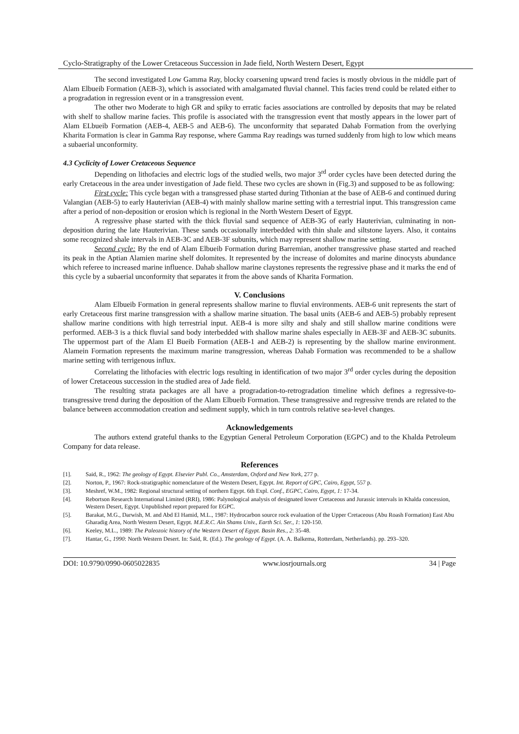Cyclo-Stratigraphy of the Lower Cretaceous Succession in Jade field, North Western Desert, Egypt
The second investigated Low Gamma Ray, blocky coarsening upward trend facies is mostly obvious in the middle part of Alam Elbueib Formation (AEB-3), which is associated with amalgamated fluvial channel. This facies trend could be related either to a progradation in regression event or in a transgression event.
The other two Moderate to high GR and spiky to erratic facies associations are controlled by deposits that may be related with shelf to shallow marine facies. This profile is associated with the transgression event that mostly appears in the lower part of Alam ELbueib Formation (AEB-4, AEB-5 and AEB-6). The unconformity that separated Dahab Formation from the overlying Kharita Formation is clear in Gamma Ray response, where Gamma Ray readings was turned suddenly from high to low which means a subaerial unconformity.
4.3 Cyclicity of Lower Cretaceous Sequence
Depending on lithofacies and electric logs of the studied wells, two major 3<sup>rd</sup> order cycles have been detected during the early Cretaceous in the area under investigation of Jade field. These two cycles are shown in (Fig.3) and supposed to be as following:
First cycle: This cycle began with a transgressed phase started during Tithonian at the base of AEB-6 and continued during Valangian (AEB-5) to early Hauterivian (AEB-4) with mainly shallow marine setting with a terrestrial input. This transgression came after a period of non-deposition or erosion which is regional in the North Western Desert of Egypt.
A regressive phase started with the thick fluvial sand sequence of AEB-3G of early Hauterivian, culminating in non-deposition during the late Hauterivian. These sands occasionally interbedded with thin shale and siltstone layers. Also, it contains some recognized shale intervals in AEB-3C and AEB-3F subunits, which may represent shallow marine setting.
Second cycle: By the end of Alam Elbueib Formation during Barremian, another transgressive phase started and reached its peak in the Aptian Alamien marine shelf dolomites. It represented by the increase of dolomites and marine dinocysts abundance which referee to increased marine influence. Dahab shallow marine claystones represents the regressive phase and it marks the end of this cycle by a subaerial unconformity that separates it from the above sands of Kharita Formation.
V. Conclusions
Alam Elbueib Formation in general represents shallow marine to fluvial environments. AEB-6 unit represents the start of early Cretaceous first marine transgression with a shallow marine situation. The basal units (AEB-6 and AEB-5) probably represent shallow marine conditions with high terrestrial input. AEB-4 is more silty and shaly and still shallow marine conditions were performed. AEB-3 is a thick fluvial sand body interbedded with shallow marine shales especially in AEB-3F and AEB-3C subunits. The uppermost part of the Alam El Bueib Formation (AEB-1 and AEB-2) is representing by the shallow marine environment. Alamein Formation represents the maximum marine transgression, whereas Dahab Formation was recommended to be a shallow marine setting with terrigenous influx.
Correlating the lithofacies with electric logs resulting in identification of two major 3<sup>rd</sup> order cycles during the deposition of lower Cretaceous succession in the studied area of Jade field.
The resulting strata packages are all have a progradation-to-retrogradation timeline which defines a regressive-to-transgressive trend during the deposition of the Alam Elbueib Formation. These transgressive and regressive trends are related to the balance between accommodation creation and sediment supply, which in turn controls relative sea-level changes.
Acknowledgements
The authors extend grateful thanks to the Egyptian General Petroleum Corporation (EGPC) and to the Khalda Petroleum Company for data release.
References
[1]. Said, R., 1962: The geology of Egypt. Elsevier Publ. Co., Amsterdam, Oxford and New York, 277 p.
[2]. Norton, P., 1967: Rock-stratigraphic nomenclature of the Western Desert, Egypt. Int. Report of GPC, Cairo, Egypt, 557 p.
[3]. Meshref, W.M., 1982: Regional structural setting of northern Egypt. 6th Expl. Conf., EGPC, Cairo, Egypt, 1: 17-34.
[4]. Rebortson Research International Limited (RRI), 1986: Palynological analysis of designated lower Cretaceous and Jurassic intervals in Khalda concession, Western Desert, Egypt. Unpublished report prepared for EGPC.
[5]. Barakat, M.G., Darwish, M. and Abd El Hamid, M.L., 1987: Hydrocarbon source rock evaluation of the Upper Cretaceous (Abu Roash Formation) East Abu Gharadig Area, North Western Desert, Egypt. M.E.R.C. Ain Shams Univ., Earth Sci. Ser., 1: 120-150.
[6]. Keeley, M.L., 1989: The Paleozoic history of the Western Desert of Egypt. Basin Res., 2: 35-48.
[7]. Hantar, G., 1990: North Western Desert. In: Said, R. (Ed.). The geology of Egypt. (A. A. Balkema, Rotterdam, Netherlands). pp. 293–320.
DOI: 10.9790/0990-0605022835 www.iosrjournals.org 34 | Page